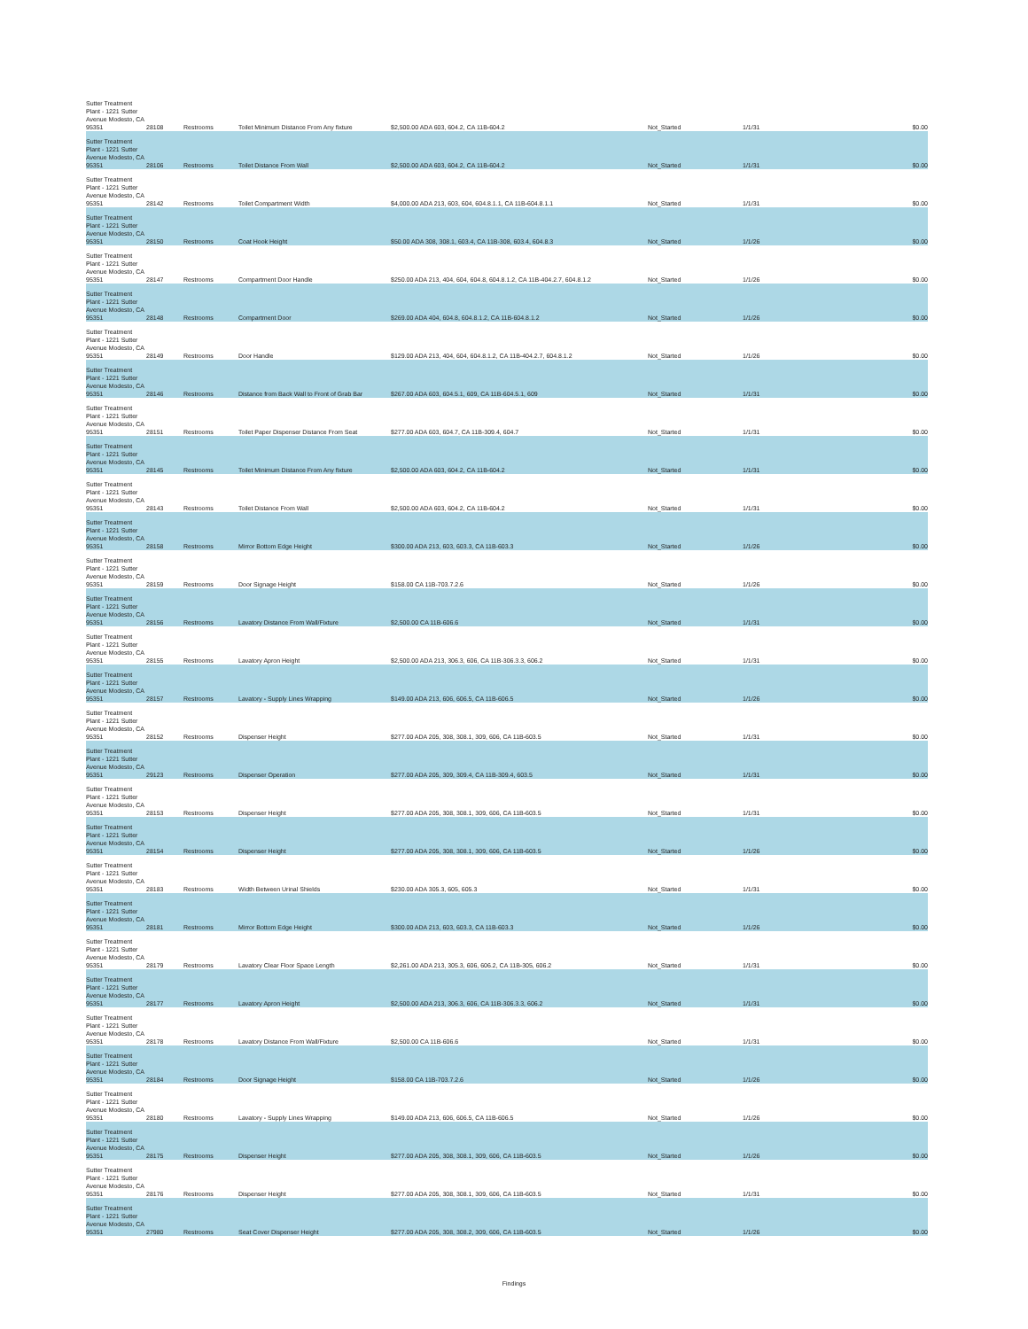| Sutter Treatment Plant - 1221 Sutter Avenue Modesto, CA 95351 | 28108 | Restrooms | Toilet Minimum Distance From Any fixture | $2,500.00 ADA 603, 604.2, CA 11B-604.2 | Not_Started | 1/1/31 | $0.00 |
| Sutter Treatment Plant - 1221 Sutter Avenue Modesto, CA 95351 | 28106 | Restrooms | Toilet Distance From Wall | $2,500.00 ADA 603, 604.2, CA 11B-604.2 | Not_Started | 1/1/31 | $0.00 |
| Sutter Treatment Plant - 1221 Sutter Avenue Modesto, CA 95351 | 28142 | Restrooms | Toilet Compartment Width | $4,000.00 ADA 213, 603, 604, 604.8.1.1, CA 11B-604.8.1.1 | Not_Started | 1/1/31 | $0.00 |
| Sutter Treatment Plant - 1221 Sutter Avenue Modesto, CA 95351 | 28150 | Restrooms | Coat Hook Height | $50.00 ADA 308, 308.1, 603.4, CA 11B-308, 603.4, 604.8.3 | Not_Started | 1/1/26 | $0.00 |
| Sutter Treatment Plant - 1221 Sutter Avenue Modesto, CA 95351 | 28147 | Restrooms | Compartment Door Handle | $250.00 ADA 213, 404, 604, 604.8, 604.8.1.2, CA 11B-404.2.7, 604.8.1.2 | Not_Started | 1/1/26 | $0.00 |
| Sutter Treatment Plant - 1221 Sutter Avenue Modesto, CA 95351 | 28148 | Restrooms | Compartment Door | $269.00 ADA 404, 604.8, 604.8.1.2, CA 11B-604.8.1.2 | Not_Started | 1/1/26 | $0.00 |
| Sutter Treatment Plant - 1221 Sutter Avenue Modesto, CA 95351 | 28149 | Restrooms | Door Handle | $129.00 ADA 213, 404, 604, 604.8.1.2, CA 11B-404.2.7, 604.8.1.2 | Not_Started | 1/1/26 | $0.00 |
| Sutter Treatment Plant - 1221 Sutter Avenue Modesto, CA 95351 | 28146 | Restrooms | Distance from Back Wall to Front of Grab Bar | $267.00 ADA 603, 604.5.1, 609, CA 11B-604.5.1, 609 | Not_Started | 1/1/31 | $0.00 |
| Sutter Treatment Plant - 1221 Sutter Avenue Modesto, CA 95351 | 28151 | Restrooms | Toilet Paper Dispenser Distance From Seat | $277.00 ADA 603, 604.7, CA 11B-309.4, 604.7 | Not_Started | 1/1/31 | $0.00 |
| Sutter Treatment Plant - 1221 Sutter Avenue Modesto, CA 95351 | 28145 | Restrooms | Toilet Minimum Distance From Any fixture | $2,500.00 ADA 603, 604.2, CA 11B-604.2 | Not_Started | 1/1/31 | $0.00 |
| Sutter Treatment Plant - 1221 Sutter Avenue Modesto, CA 95351 | 28143 | Restrooms | Toilet Distance From Wall | $2,500.00 ADA 603, 604.2, CA 11B-604.2 | Not_Started | 1/1/31 | $0.00 |
| Sutter Treatment Plant - 1221 Sutter Avenue Modesto, CA 95351 | 28158 | Restrooms | Mirror Bottom Edge Height | $300.00 ADA 213, 603, 603.3, CA 11B-603.3 | Not_Started | 1/1/26 | $0.00 |
| Sutter Treatment Plant - 1221 Sutter Avenue Modesto, CA 95351 | 28159 | Restrooms | Door Signage Height | $158.00 CA 11B-703.7.2.6 | Not_Started | 1/1/26 | $0.00 |
| Sutter Treatment Plant - 1221 Sutter Avenue Modesto, CA 95351 | 28156 | Restrooms | Lavatory Distance From Wall/Fixture | $2,500.00 CA 11B-606.6 | Not_Started | 1/1/31 | $0.00 |
| Sutter Treatment Plant - 1221 Sutter Avenue Modesto, CA 95351 | 28155 | Restrooms | Lavatory Apron Height | $2,500.00 ADA 213, 306.3, 606, CA 11B-306.3.3, 606.2 | Not_Started | 1/1/31 | $0.00 |
| Sutter Treatment Plant - 1221 Sutter Avenue Modesto, CA 95351 | 28157 | Restrooms | Lavatory - Supply Lines Wrapping | $149.00 ADA 213, 606, 606.5, CA 11B-606.5 | Not_Started | 1/1/26 | $0.00 |
| Sutter Treatment Plant - 1221 Sutter Avenue Modesto, CA 95351 | 28152 | Restrooms | Dispenser Height | $277.00 ADA 205, 308, 308.1, 309, 606, CA 11B-603.5 | Not_Started | 1/1/31 | $0.00 |
| Sutter Treatment Plant - 1221 Sutter Avenue Modesto, CA 95351 | 29123 | Restrooms | Dispenser Operation | $277.00 ADA 205, 309, 309.4, CA 11B-309.4, 603.5 | Not_Started | 1/1/31 | $0.00 |
| Sutter Treatment Plant - 1221 Sutter Avenue Modesto, CA 95351 | 28153 | Restrooms | Dispenser Height | $277.00 ADA 205, 308, 308.1, 309, 606, CA 11B-603.5 | Not_Started | 1/1/31 | $0.00 |
| Sutter Treatment Plant - 1221 Sutter Avenue Modesto, CA 95351 | 28154 | Restrooms | Dispenser Height | $277.00 ADA 205, 308, 308.1, 309, 606, CA 11B-603.5 | Not_Started | 1/1/26 | $0.00 |
| Sutter Treatment Plant - 1221 Sutter Avenue Modesto, CA 95351 | 28183 | Restrooms | Width Between Urinal Shields | $230.00 ADA 305.3, 605, 605.3 | Not_Started | 1/1/31 | $0.00 |
| Sutter Treatment Plant - 1221 Sutter Avenue Modesto, CA 95351 | 28181 | Restrooms | Mirror Bottom Edge Height | $300.00 ADA 213, 603, 603.3, CA 11B-603.3 | Not_Started | 1/1/26 | $0.00 |
| Sutter Treatment Plant - 1221 Sutter Avenue Modesto, CA 95351 | 28179 | Restrooms | Lavatory Clear Floor Space Length | $2,261.00 ADA 213, 305.3, 606, 606.2, CA 11B-305, 606.2 | Not_Started | 1/1/31 | $0.00 |
| Sutter Treatment Plant - 1221 Sutter Avenue Modesto, CA 95351 | 28177 | Restrooms | Lavatory Apron Height | $2,500.00 ADA 213, 306.3, 606, CA 11B-306.3.3, 606.2 | Not_Started | 1/1/31 | $0.00 |
| Sutter Treatment Plant - 1221 Sutter Avenue Modesto, CA 95351 | 28178 | Restrooms | Lavatory Distance From Wall/Fixture | $2,500.00 CA 11B-606.6 | Not_Started | 1/1/31 | $0.00 |
| Sutter Treatment Plant - 1221 Sutter Avenue Modesto, CA 95351 | 28184 | Restrooms | Door Signage Height | $158.00 CA 11B-703.7.2.6 | Not_Started | 1/1/26 | $0.00 |
| Sutter Treatment Plant - 1221 Sutter Avenue Modesto, CA 95351 | 28180 | Restrooms | Lavatory - Supply Lines Wrapping | $149.00 ADA 213, 606, 606.5, CA 11B-606.5 | Not_Started | 1/1/26 | $0.00 |
| Sutter Treatment Plant - 1221 Sutter Avenue Modesto, CA 95351 | 28175 | Restrooms | Dispenser Height | $277.00 ADA 205, 308, 308.1, 309, 606, CA 11B-603.5 | Not_Started | 1/1/26 | $0.00 |
| Sutter Treatment Plant - 1221 Sutter Avenue Modesto, CA 95351 | 28176 | Restrooms | Dispenser Height | $277.00 ADA 205, 308, 308.1, 309, 606, CA 11B-603.5 | Not_Started | 1/1/31 | $0.00 |
| Sutter Treatment Plant - 1221 Sutter Avenue Modesto, CA 95351 | 27980 | Restrooms | Seat Cover Dispenser Height | $277.00 ADA 205, 308, 308.2, 309, 606, CA 11B-603.5 | Not_Started | 1/1/26 | $0.00 |
Findings